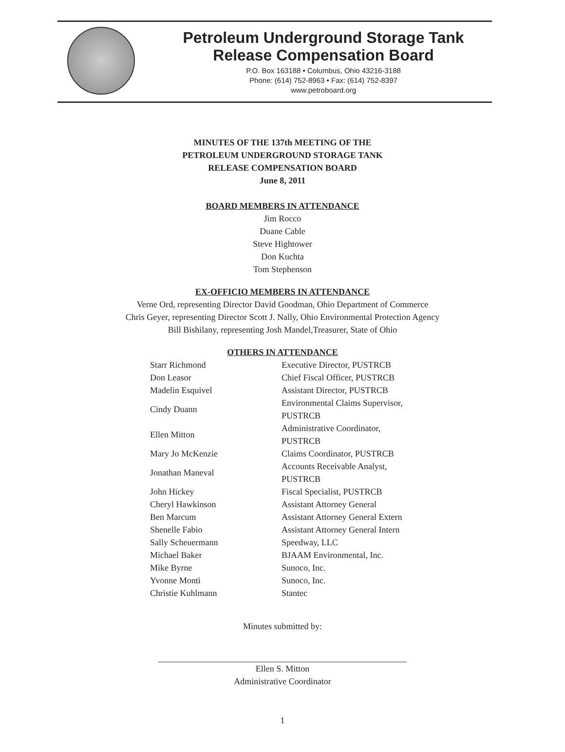Petroleum Underground Storage Tank
Release Compensation Board
P.O. Box 163188 • Columbus, Ohio 43216-3188
Phone: (614) 752-8963 • Fax: (614) 752-8397
www.petroboard.org
MINUTES OF THE 137th MEETING OF THE
PETROLEUM UNDERGROUND STORAGE TANK
RELEASE COMPENSATION BOARD
June 8, 2011
BOARD MEMBERS IN ATTENDANCE
Jim Rocco
Duane Cable
Steve Hightower
Don Kuchta
Tom Stephenson
EX-OFFICIO MEMBERS IN ATTENDANCE
Verne Ord, representing Director David Goodman, Ohio Department of Commerce
Chris Geyer, representing Director Scott J. Nally, Ohio Environmental Protection Agency
Bill Bishilany, representing Josh Mandel,Treasurer, State of Ohio
OTHERS IN ATTENDANCE
| Starr Richmond | Executive Director, PUSTRCB |
| Don Leasor | Chief Fiscal Officer, PUSTRCB |
| Madelin Esquivel | Assistant Director, PUSTRCB |
| Cindy Duann | Environmental Claims Supervisor, PUSTRCB |
| Ellen Mitton | Administrative Coordinator, PUSTRCB |
| Mary Jo McKenzie | Claims Coordinator, PUSTRCB |
| Jonathan Maneval | Accounts Receivable Analyst, PUSTRCB |
| John Hickey | Fiscal Specialist, PUSTRCB |
| Cheryl Hawkinson | Assistant Attorney General |
| Ben Marcum | Assistant Attorney General Extern |
| Shenelle Fabio | Assistant Attorney General Intern |
| Sally Scheuermann | Speedway, LLC |
| Michael Baker | BJAAM Environmental, Inc. |
| Mike Byrne | Sunoco, Inc. |
| Yvonne Monti | Sunoco, Inc. |
| Christie Kuhlmann | Stantec |
Minutes submitted by:
Ellen S. Mitton
Administrative Coordinator
1